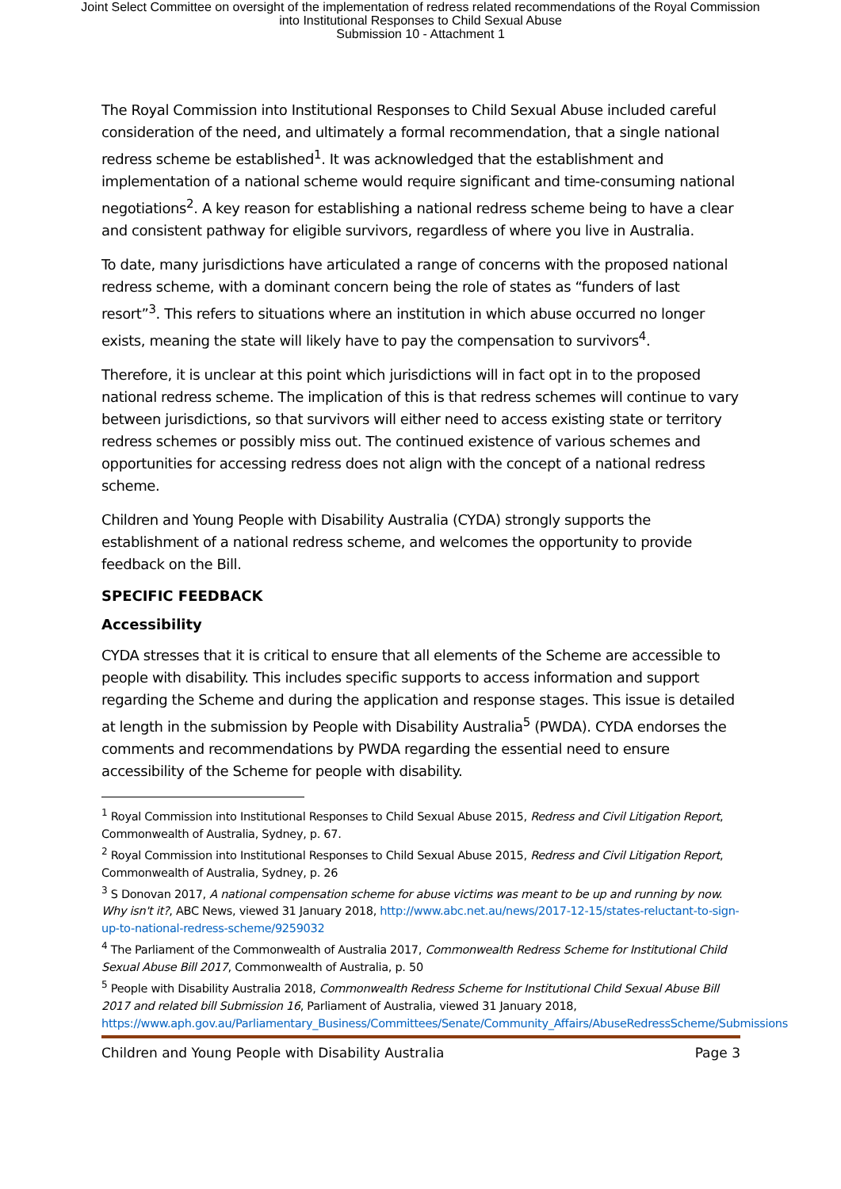Joint Select Committee on oversight of the implementation of redress related recommendations of the Royal Commission
into Institutional Responses to Child Sexual Abuse
Submission 10 - Attachment 1
The Royal Commission into Institutional Responses to Child Sexual Abuse included careful consideration of the need, and ultimately a formal recommendation, that a single national redress scheme be established<sup>1</sup>. It was acknowledged that the establishment and implementation of a national scheme would require significant and time-consuming national negotiations<sup>2</sup>. A key reason for establishing a national redress scheme being to have a clear and consistent pathway for eligible survivors, regardless of where you live in Australia.
To date, many jurisdictions have articulated a range of concerns with the proposed national redress scheme, with a dominant concern being the role of states as “funders of last resort”<sup>3</sup>. This refers to situations where an institution in which abuse occurred no longer exists, meaning the state will likely have to pay the compensation to survivors<sup>4</sup>.
Therefore, it is unclear at this point which jurisdictions will in fact opt in to the proposed national redress scheme. The implication of this is that redress schemes will continue to vary between jurisdictions, so that survivors will either need to access existing state or territory redress schemes or possibly miss out. The continued existence of various schemes and opportunities for accessing redress does not align with the concept of a national redress scheme.
Children and Young People with Disability Australia (CYDA) strongly supports the establishment of a national redress scheme, and welcomes the opportunity to provide feedback on the Bill.
SPECIFIC FEEDBACK
Accessibility
CYDA stresses that it is critical to ensure that all elements of the Scheme are accessible to people with disability. This includes specific supports to access information and support regarding the Scheme and during the application and response stages. This issue is detailed at length in the submission by People with Disability Australia<sup>5</sup> (PWDA). CYDA endorses the comments and recommendations by PWDA regarding the essential need to ensure accessibility of the Scheme for people with disability.
<sup>1</sup> Royal Commission into Institutional Responses to Child Sexual Abuse 2015, Redress and Civil Litigation Report, Commonwealth of Australia, Sydney, p. 67.
<sup>2</sup> Royal Commission into Institutional Responses to Child Sexual Abuse 2015, Redress and Civil Litigation Report, Commonwealth of Australia, Sydney, p. 26
<sup>3</sup> S Donovan 2017, A national compensation scheme for abuse victims was meant to be up and running by now. Why isn't it?, ABC News, viewed 31 January 2018, http://www.abc.net.au/news/2017-12-15/states-reluctant-to-sign-up-to-national-redress-scheme/9259032
<sup>4</sup> The Parliament of the Commonwealth of Australia 2017, Commonwealth Redress Scheme for Institutional Child Sexual Abuse Bill 2017, Commonwealth of Australia, p. 50
<sup>5</sup> People with Disability Australia 2018, Commonwealth Redress Scheme for Institutional Child Sexual Abuse Bill 2017 and related bill Submission 16, Parliament of Australia, viewed 31 January 2018, https://www.aph.gov.au/Parliamentary_Business/Committees/Senate/Community_Affairs/AbuseRedressScheme/Submissions
Children and Young People with Disability Australia Page 3